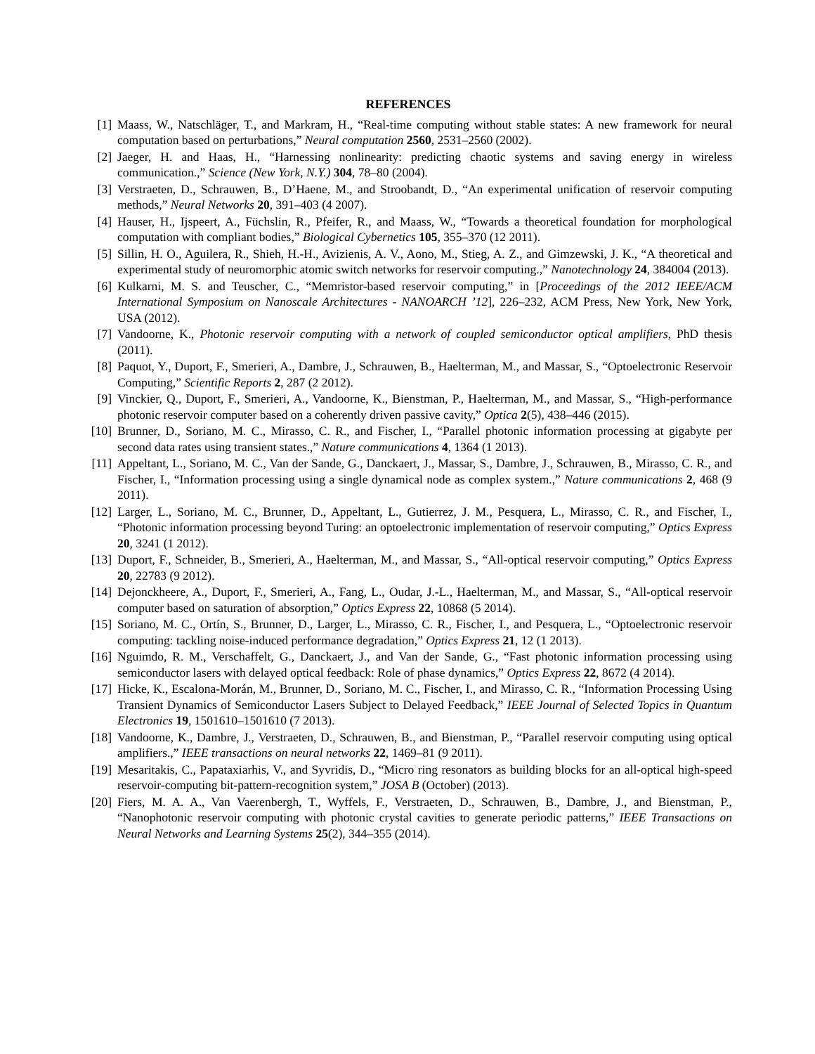REFERENCES
[1] Maass, W., Natschläger, T., and Markram, H., “Real-time computing without stable states: A new framework for neural computation based on perturbations,” Neural computation 2560, 2531–2560 (2002).
[2] Jaeger, H. and Haas, H., “Harnessing nonlinearity: predicting chaotic systems and saving energy in wireless communication.,” Science (New York, N.Y.) 304, 78–80 (2004).
[3] Verstraeten, D., Schrauwen, B., D’Haene, M., and Stroobandt, D., “An experimental unification of reservoir computing methods,” Neural Networks 20, 391–403 (4 2007).
[4] Hauser, H., Ijspeert, A., Füchslin, R., Pfeifer, R., and Maass, W., “Towards a theoretical foundation for morphological computation with compliant bodies,” Biological Cybernetics 105, 355–370 (12 2011).
[5] Sillin, H. O., Aguilera, R., Shieh, H.-H., Avizienis, A. V., Aono, M., Stieg, A. Z., and Gimzewski, J. K., “A theoretical and experimental study of neuromorphic atomic switch networks for reservoir computing.,” Nanotechnology 24, 384004 (2013).
[6] Kulkarni, M. S. and Teuscher, C., “Memristor-based reservoir computing,” in [Proceedings of the 2012 IEEE/ACM International Symposium on Nanoscale Architectures - NANOARCH ’12], 226–232, ACM Press, New York, New York, USA (2012).
[7] Vandoorne, K., Photonic reservoir computing with a network of coupled semiconductor optical amplifiers, PhD thesis (2011).
[8] Paquot, Y., Duport, F., Smerieri, A., Dambre, J., Schrauwen, B., Haelterman, M., and Massar, S., “Optoelectronic Reservoir Computing,” Scientific Reports 2, 287 (2 2012).
[9] Vinckier, Q., Duport, F., Smerieri, A., Vandoorne, K., Bienstman, P., Haelterman, M., and Massar, S., “High-performance photonic reservoir computer based on a coherently driven passive cavity,” Optica 2(5), 438–446 (2015).
[10] Brunner, D., Soriano, M. C., Mirasso, C. R., and Fischer, I., “Parallel photonic information processing at gigabyte per second data rates using transient states.,” Nature communications 4, 1364 (1 2013).
[11] Appeltant, L., Soriano, M. C., Van der Sande, G., Danckaert, J., Massar, S., Dambre, J., Schrauwen, B., Mirasso, C. R., and Fischer, I., “Information processing using a single dynamical node as complex system.,” Nature communications 2, 468 (9 2011).
[12] Larger, L., Soriano, M. C., Brunner, D., Appeltant, L., Gutierrez, J. M., Pesquera, L., Mirasso, C. R., and Fischer, I., “Photonic information processing beyond Turing: an optoelectronic implementation of reservoir computing,” Optics Express 20, 3241 (1 2012).
[13] Duport, F., Schneider, B., Smerieri, A., Haelterman, M., and Massar, S., “All-optical reservoir computing,” Optics Express 20, 22783 (9 2012).
[14] Dejonckheere, A., Duport, F., Smerieri, A., Fang, L., Oudar, J.-L., Haelterman, M., and Massar, S., “All-optical reservoir computer based on saturation of absorption,” Optics Express 22, 10868 (5 2014).
[15] Soriano, M. C., Ortín, S., Brunner, D., Larger, L., Mirasso, C. R., Fischer, I., and Pesquera, L., “Optoelectronic reservoir computing: tackling noise-induced performance degradation,” Optics Express 21, 12 (1 2013).
[16] Nguimdo, R. M., Verschaffelt, G., Danckaert, J., and Van der Sande, G., “Fast photonic information processing using semiconductor lasers with delayed optical feedback: Role of phase dynamics,” Optics Express 22, 8672 (4 2014).
[17] Hicke, K., Escalona-Morán, M., Brunner, D., Soriano, M. C., Fischer, I., and Mirasso, C. R., “Information Processing Using Transient Dynamics of Semiconductor Lasers Subject to Delayed Feedback,” IEEE Journal of Selected Topics in Quantum Electronics 19, 1501610–1501610 (7 2013).
[18] Vandoorne, K., Dambre, J., Verstraeten, D., Schrauwen, B., and Bienstman, P., “Parallel reservoir computing using optical amplifiers.,” IEEE transactions on neural networks 22, 1469–81 (9 2011).
[19] Mesaritakis, C., Papataxiarhis, V., and Syvridis, D., “Micro ring resonators as building blocks for an all-optical high-speed reservoir-computing bit-pattern-recognition system,” JOSA B (October) (2013).
[20] Fiers, M. A. A., Van Vaerenbergh, T., Wyffels, F., Verstraeten, D., Schrauwen, B., Dambre, J., and Bienstman, P., “Nanophotonic reservoir computing with photonic crystal cavities to generate periodic patterns,” IEEE Transactions on Neural Networks and Learning Systems 25(2), 344–355 (2014).